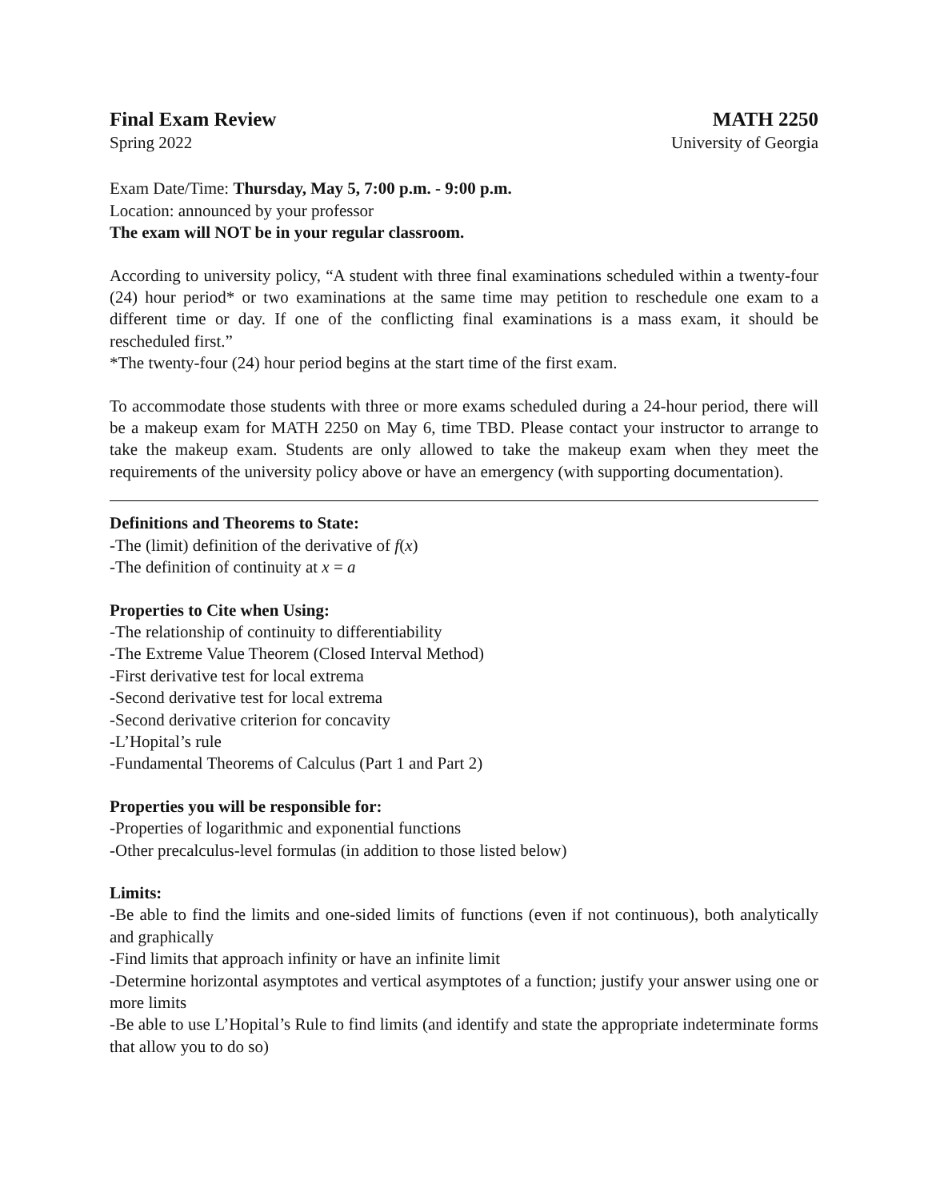Final Exam Review
Spring 2022
MATH 2250
University of Georgia
Exam Date/Time: Thursday, May 5, 7:00 p.m. - 9:00 p.m.
Location: announced by your professor
The exam will NOT be in your regular classroom.
According to university policy, “A student with three final examinations scheduled within a twenty-four (24) hour period* or two examinations at the same time may petition to reschedule one exam to a different time or day. If one of the conflicting final examinations is a mass exam, it should be rescheduled first.”
*The twenty-four (24) hour period begins at the start time of the first exam.
To accommodate those students with three or more exams scheduled during a 24-hour period, there will be a makeup exam for MATH 2250 on May 6, time TBD. Please contact your instructor to arrange to take the makeup exam. Students are only allowed to take the makeup exam when they meet the requirements of the university policy above or have an emergency (with supporting documentation).
Definitions and Theorems to State:
-The (limit) definition of the derivative of f(x)
-The definition of continuity at x = a
Properties to Cite when Using:
-The relationship of continuity to differentiability
-The Extreme Value Theorem (Closed Interval Method)
-First derivative test for local extrema
-Second derivative test for local extrema
-Second derivative criterion for concavity
-L’Hopital’s rule
-Fundamental Theorems of Calculus (Part 1 and Part 2)
Properties you will be responsible for:
-Properties of logarithmic and exponential functions
-Other precalculus-level formulas (in addition to those listed below)
Limits:
-Be able to find the limits and one-sided limits of functions (even if not continuous), both analytically and graphically
-Find limits that approach infinity or have an infinite limit
-Determine horizontal asymptotes and vertical asymptotes of a function; justify your answer using one or more limits
-Be able to use L’Hopital’s Rule to find limits (and identify and state the appropriate indeterminate forms that allow you to do so)